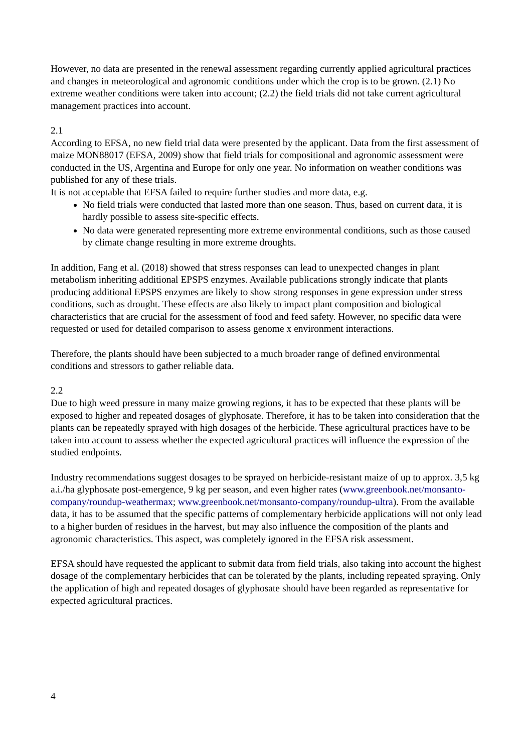However, no data are presented in the renewal assessment regarding currently applied agricultural practices and changes in meteorological and agronomic conditions under which the crop is to be grown. (2.1) No extreme weather conditions were taken into account; (2.2) the field trials did not take current agricultural management practices into account.
2.1
According to EFSA, no new field trial data were presented by the applicant. Data from the first assessment of maize MON88017 (EFSA, 2009) show that field trials for compositional and agronomic assessment were conducted in the US, Argentina and Europe for only one year. No information on weather conditions was published for any of these trials.
It is not acceptable that EFSA failed to require further studies and more data, e.g.
No field trials were conducted that lasted more than one season. Thus, based on current data, it is hardly possible to assess site-specific effects.
No data were generated representing more extreme environmental conditions, such as those caused by climate change resulting in more extreme droughts.
In addition, Fang et al. (2018) showed that stress responses can lead to unexpected changes in plant metabolism inheriting additional EPSPS enzymes. Available publications strongly indicate that plants producing additional EPSPS enzymes are likely to show strong responses in gene expression under stress conditions, such as drought. These effects are also likely to impact plant composition and biological characteristics that are crucial for the assessment of food and feed safety. However, no specific data were requested or used for detailed comparison to assess genome x environment interactions.
Therefore, the plants should have been subjected to a much broader range of defined environmental conditions and stressors to gather reliable data.
2.2
Due to high weed pressure in many maize growing regions, it has to be expected that these plants will be exposed to higher and repeated dosages of glyphosate. Therefore, it has to be taken into consideration that the plants can be repeatedly sprayed with high dosages of the herbicide. These agricultural practices have to be taken into account to assess whether the expected agricultural practices will influence the expression of the studied endpoints.
Industry recommendations suggest dosages to be sprayed on herbicide-resistant maize of up to approx. 3,5 kg a.i./ha glyphosate post-emergence, 9 kg per season, and even higher rates (www.greenbook.net/monsanto-company/roundup-weathermax; www.greenbook.net/monsanto-company/roundup-ultra). From the available data, it has to be assumed that the specific patterns of complementary herbicide applications will not only lead to a higher burden of residues in the harvest, but may also influence the composition of the plants and agronomic characteristics. This aspect, was completely ignored in the EFSA risk assessment.
EFSA should have requested the applicant to submit data from field trials, also taking into account the highest dosage of the complementary herbicides that can be tolerated by the plants, including repeated spraying. Only the application of high and repeated dosages of glyphosate should have been regarded as representative for expected agricultural practices.
4